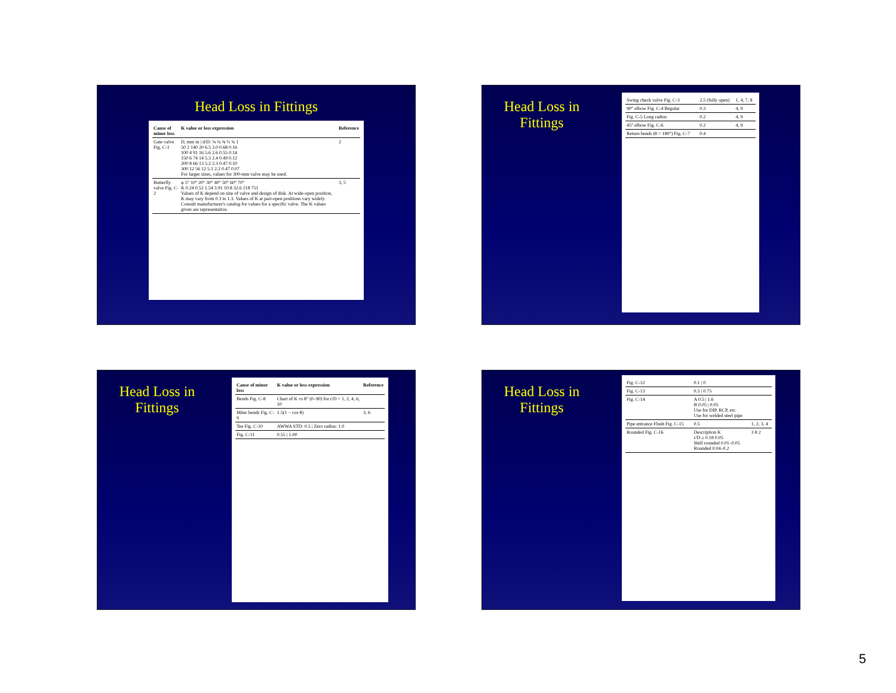Head Loss in Fittings
| Cause of minor loss | K value or loss expression | Reference |
| --- | --- | --- |
| Gate valve Fig. C-1 | D, mm in / d/D: ⅛ ¼ ⅜ ½ ¾ 1 50 2 140 20 6.5 3.0 0.68 0.16 100 4 91 16 5.6 2.6 0.55 0.14 150 6 74 14 5.3 2.4 0.49 0.12 200 8 66 13 5.2 2.3 0.47 0.10 300 12 56 12 5.1 2.2 0.47 0.07 For larger sizes, values for 300-mm valve may be used. | 2 |
| Butterfly valve Fig. C-2 | φ 5° 10° 20° 30° 40° 50° 60° 70° K 0.24 0.52 1.54 3.91 10.8 32.6 118 751 Values of K depend on size of valve and design of disk. At wide-open position, K may vary from 0.3 to 1.3. Values of K at part-open positions vary widely. Consult manufacturer's catalog for values for a specific valve. The K values given are representative. | 3, 5 |
Head Loss in Fittings
| Swing check valve Fig. C-3 | 2.5 (fully open) | 1, 4, 7, 8 |
| 90° elbow Fig. C-4 Regular | 0.3 | 4, 9 |
| Fig. C-5 Long radius | 0.2 | 4, 9 |
| 45° elbow Fig. C-6 | 0.2 | 4, 9 |
| Return bends (θ = 180°) Fig. C-7 | 0.4 | |
Head Loss in Fittings
| Cause of minor loss | K value or loss expression | Reference |
| --- | --- | --- |
| Bends Fig. C-8 | Chart of K vs θ° (0–90) for r/D = 1, 2, 4, 6, 10 | |
| Miter bends Fig. C-9 | 1.5(1 − cos θ) | 3, 6 |
| Tee Fig. C-10 | AWWA STD: 0.5 / Zero radius: 1.0 | |
| Fig. C-11 | 0.55 / 1.00 | |
Head Loss in Fittings
| Fig. C-12 | 0.1 / 0 | |
| Fig. C-13 | 0.5 / 0.75 | |
| Fig. C-14 | A 0.5 / 1.6 B 0.05 / 0.05 Use for DIP, RCP, etc. Use for welded steel pipe | |
| Pipe entrance Flush Fig. C-15 | 0.5 | 1, 2, 3, 4 |
| Rounded Fig. C-16 | Description K r/D ≥ 0.18 0.05 Well rounded 0.01–0.05 Rounded 0.04–0.2 | 3 8 2 |
5